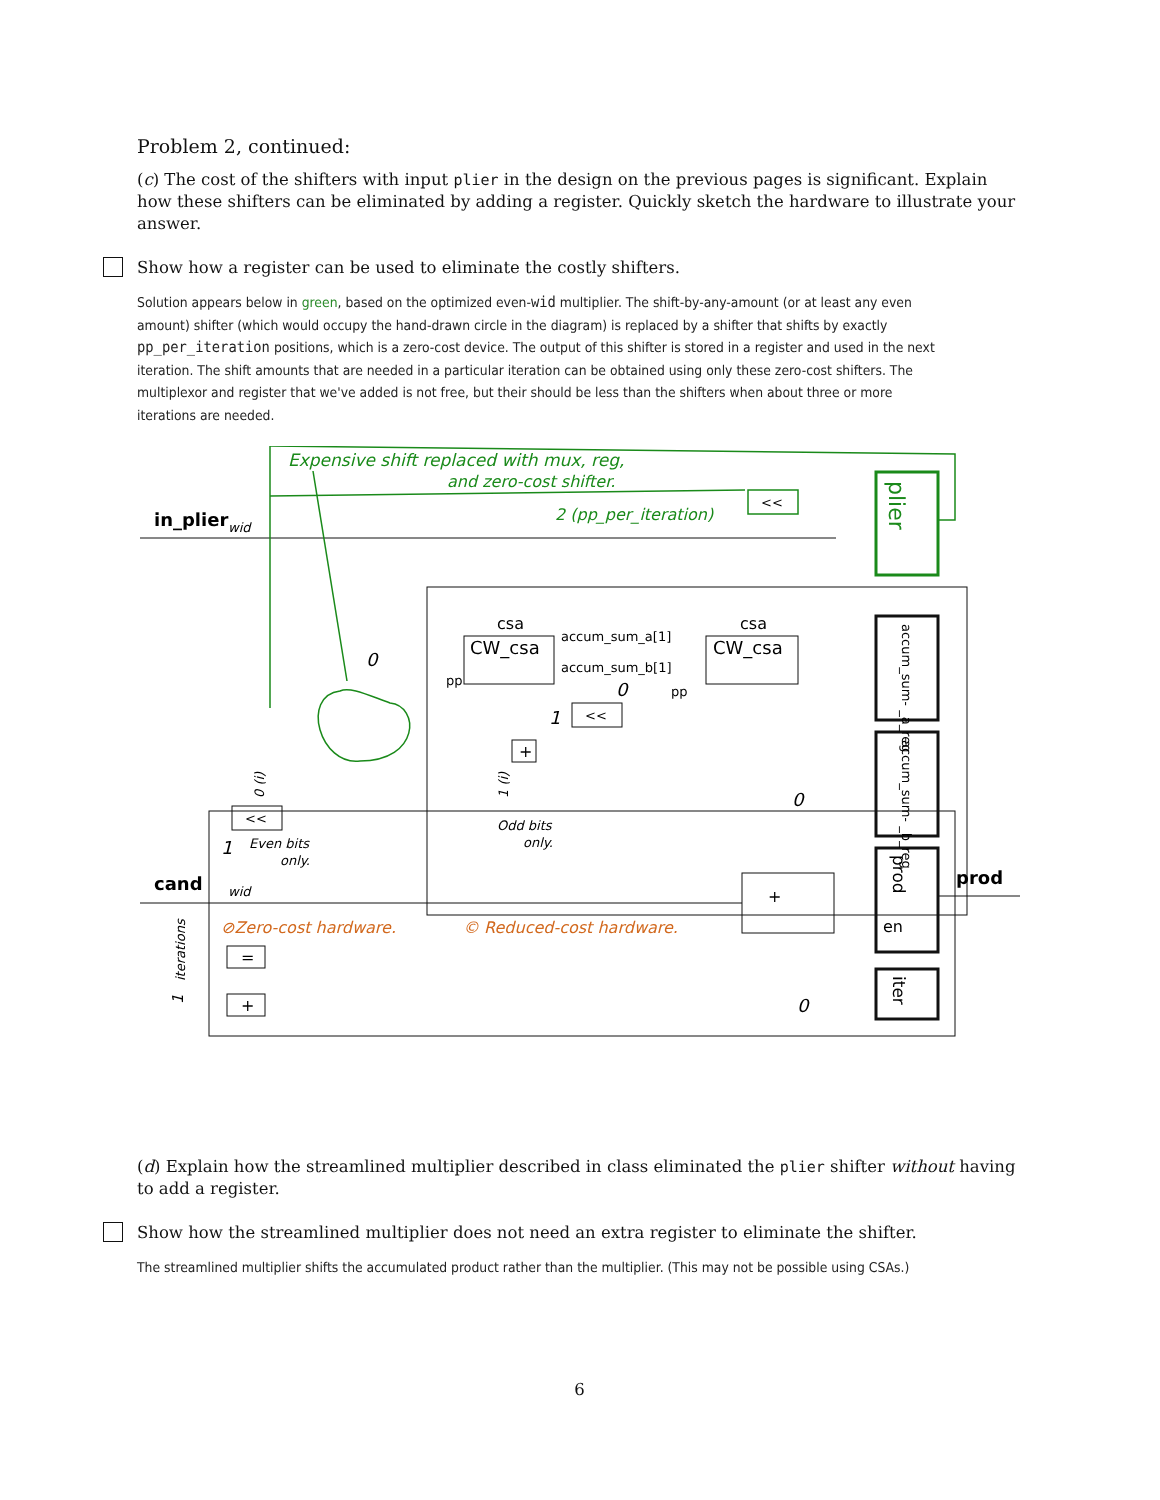Problem 2, continued:
(c) The cost of the shifters with input plier in the design on the previous pages is significant. Explain how these shifters can be eliminated by adding a register. Quickly sketch the hardware to illustrate your answer.
Show how a register can be used to eliminate the costly shifters.
Solution appears below in green, based on the optimized even-wid multiplier. The shift-by-any-amount (or at least any even amount) shifter (which would occupy the hand-drawn circle in the diagram) is replaced by a shifter that shifts by exactly pp_per_iteration positions, which is a zero-cost device. The output of this shifter is stored in a register and used in the next iteration. The shift amounts that are needed in a particular iteration can be obtained using only these zero-cost shifters. The multiplexor and register that we've added is not free, but their should be less than the shifters when about three or more iterations are needed.
in_plier
wid
cand
wid
prod
csa
csa
CW_csa
CW_csa
accum_sum_a[1]
accum_sum_b[1]
pp
pp
0
0
1
1
0
0
<<
<<
<<
+
=
+
+
Even bits
only.
Odd bits
only.
en
plier
accum_sum- _a_reg
accum_sum- _b_reg
prod
iter
iterations
1
0 (i)
1 (i)
Expensive shift replaced with mux, reg,
and zero-cost shifter.
2 (pp_per_iteration)
⊘Zero-cost hardware.
© Reduced-cost hardware.
(d) Explain how the streamlined multiplier described in class eliminated the plier shifter without having to add a register.
Show how the streamlined multiplier does not need an extra register to eliminate the shifter.
The streamlined multiplier shifts the accumulated product rather than the multiplier. (This may not be possible using CSAs.)
6